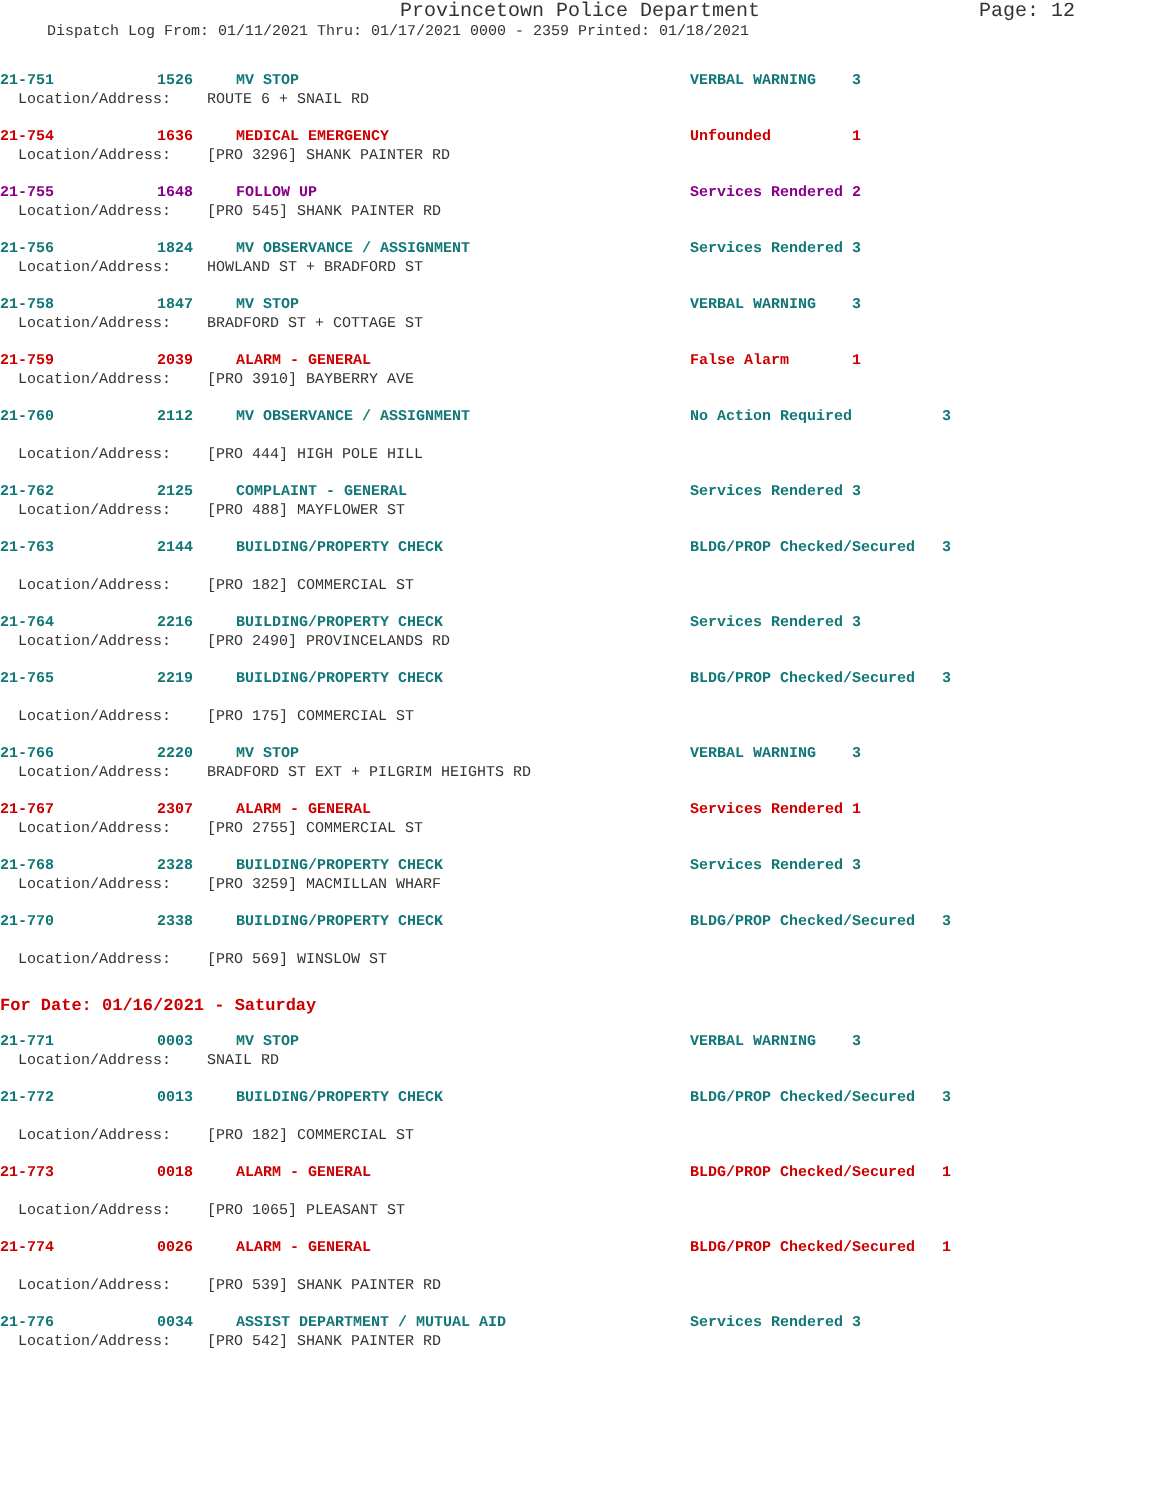Provincetown Police Department Page: 12
Dispatch Log From: 01/11/2021 Thru: 01/17/2021 0000 - 2359 Printed: 01/18/2021
21-751
1526
MV STOP
VERBAL WARNING 3
Location/Address: ROUTE 6 + SNAIL RD
21-754
1636
MEDICAL EMERGENCY
Unfounded 1
Location/Address: [PRO 3296] SHANK PAINTER RD
21-755
1648
FOLLOW UP
Services Rendered 2
Location/Address: [PRO 545] SHANK PAINTER RD
21-756
1824
MV OBSERVANCE / ASSIGNMENT
Services Rendered 3
Location/Address: HOWLAND ST + BRADFORD ST
21-758
1847
MV STOP
VERBAL WARNING 3
Location/Address: BRADFORD ST + COTTAGE ST
21-759
2039
ALARM - GENERAL
False Alarm 1
Location/Address: [PRO 3910] BAYBERRY AVE
21-760
2112
MV OBSERVANCE / ASSIGNMENT
No Action Required 3
Location/Address: [PRO 444] HIGH POLE HILL
21-762
2125
COMPLAINT - GENERAL
Services Rendered 3
Location/Address: [PRO 488] MAYFLOWER ST
21-763
2144
BUILDING/PROPERTY CHECK
BLDG/PROP Checked/Secured 3
Location/Address: [PRO 182] COMMERCIAL ST
21-764
2216
BUILDING/PROPERTY CHECK
Services Rendered 3
Location/Address: [PRO 2490] PROVINCELANDS RD
21-765
2219
BUILDING/PROPERTY CHECK
BLDG/PROP Checked/Secured 3
Location/Address: [PRO 175] COMMERCIAL ST
21-766
2220
MV STOP
VERBAL WARNING 3
Location/Address: BRADFORD ST EXT + PILGRIM HEIGHTS RD
21-767
2307
ALARM - GENERAL
Services Rendered 1
Location/Address: [PRO 2755] COMMERCIAL ST
21-768
2328
BUILDING/PROPERTY CHECK
Services Rendered 3
Location/Address: [PRO 3259] MACMILLAN WHARF
21-770
2338
BUILDING/PROPERTY CHECK
BLDG/PROP Checked/Secured 3
Location/Address: [PRO 569] WINSLOW ST
For Date: 01/16/2021 - Saturday
21-771
0003
MV STOP
VERBAL WARNING 3
Location/Address: SNAIL RD
21-772
0013
BUILDING/PROPERTY CHECK
BLDG/PROP Checked/Secured 3
Location/Address: [PRO 182] COMMERCIAL ST
21-773
0018
ALARM - GENERAL
BLDG/PROP Checked/Secured 1
Location/Address: [PRO 1065] PLEASANT ST
21-774
0026
ALARM - GENERAL
BLDG/PROP Checked/Secured 1
Location/Address: [PRO 539] SHANK PAINTER RD
21-776
0034
ASSIST DEPARTMENT / MUTUAL AID
Services Rendered 3
Location/Address: [PRO 542] SHANK PAINTER RD